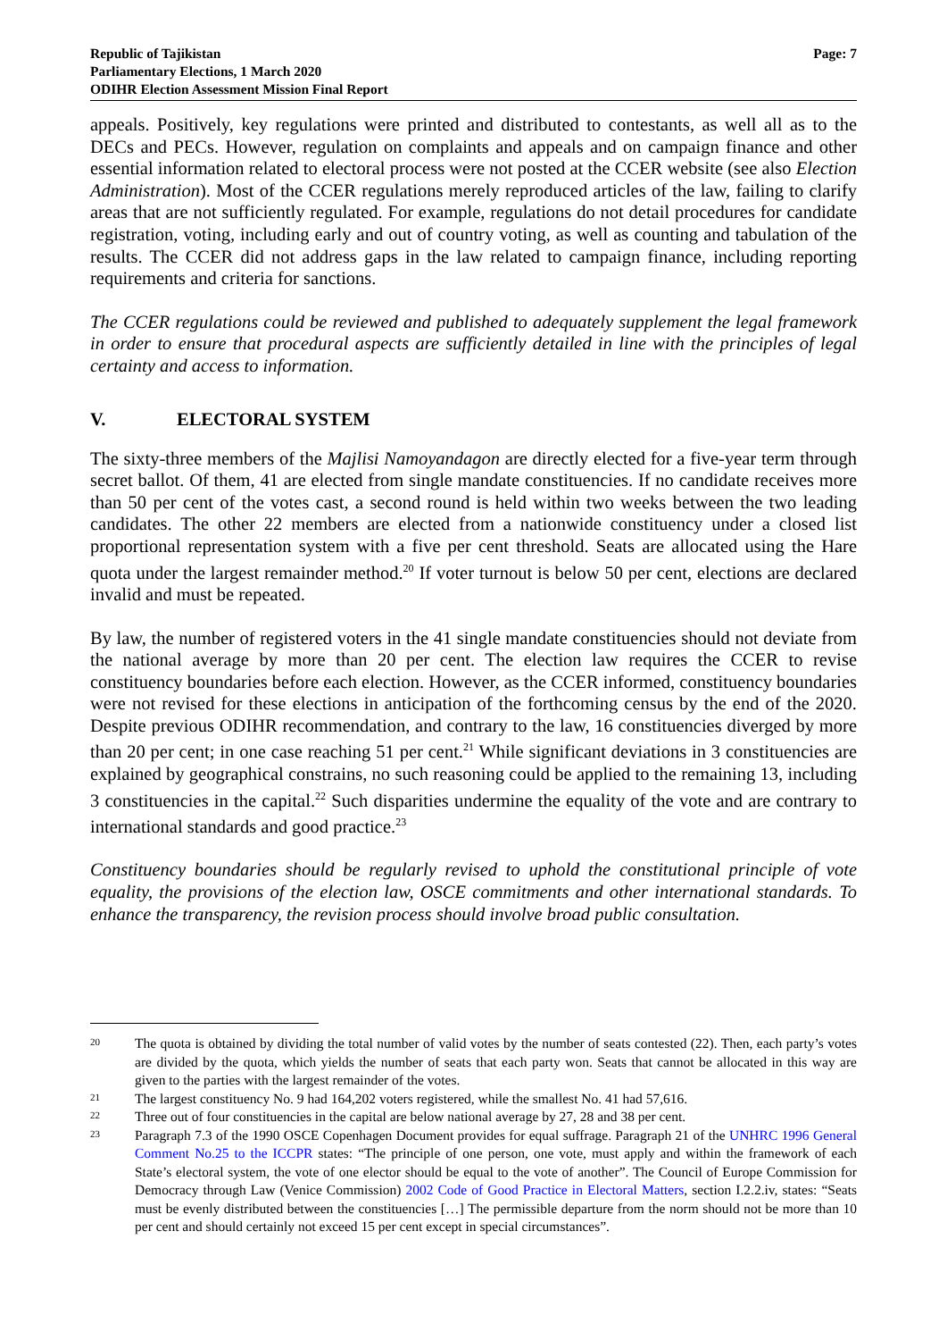Republic of Tajikistan
Parliamentary Elections, 1 March 2020
ODIHR Election Assessment Mission Final Report
Page: 7
appeals. Positively, key regulations were printed and distributed to contestants, as well all as to the DECs and PECs. However, regulation on complaints and appeals and on campaign finance and other essential information related to electoral process were not posted at the CCER website (see also Election Administration). Most of the CCER regulations merely reproduced articles of the law, failing to clarify areas that are not sufficiently regulated. For example, regulations do not detail procedures for candidate registration, voting, including early and out of country voting, as well as counting and tabulation of the results. The CCER did not address gaps in the law related to campaign finance, including reporting requirements and criteria for sanctions.
The CCER regulations could be reviewed and published to adequately supplement the legal framework in order to ensure that procedural aspects are sufficiently detailed in line with the principles of legal certainty and access to information.
V. ELECTORAL SYSTEM
The sixty-three members of the Majlisi Namoyandagon are directly elected for a five-year term through secret ballot. Of them, 41 are elected from single mandate constituencies. If no candidate receives more than 50 per cent of the votes cast, a second round is held within two weeks between the two leading candidates. The other 22 members are elected from a nationwide constituency under a closed list proportional representation system with a five per cent threshold. Seats are allocated using the Hare quota under the largest remainder method.<sup>20</sup> If voter turnout is below 50 per cent, elections are declared invalid and must be repeated.
By law, the number of registered voters in the 41 single mandate constituencies should not deviate from the national average by more than 20 per cent. The election law requires the CCER to revise constituency boundaries before each election. However, as the CCER informed, constituency boundaries were not revised for these elections in anticipation of the forthcoming census by the end of the 2020. Despite previous ODIHR recommendation, and contrary to the law, 16 constituencies diverged by more than 20 per cent; in one case reaching 51 per cent.<sup>21</sup> While significant deviations in 3 constituencies are explained by geographical constrains, no such reasoning could be applied to the remaining 13, including 3 constituencies in the capital.<sup>22</sup> Such disparities undermine the equality of the vote and are contrary to international standards and good practice.<sup>23</sup>
Constituency boundaries should be regularly revised to uphold the constitutional principle of vote equality, the provisions of the election law, OSCE commitments and other international standards. To enhance the transparency, the revision process should involve broad public consultation.
20
The quota is obtained by dividing the total number of valid votes by the number of seats contested (22). Then, each party’s votes are divided by the quota, which yields the number of seats that each party won. Seats that cannot be allocated in this way are given to the parties with the largest remainder of the votes.
21
The largest constituency No. 9 had 164,202 voters registered, while the smallest No. 41 had 57,616.
22
Three out of four constituencies in the capital are below national average by 27, 28 and 38 per cent.
23
Paragraph 7.3 of the 1990 OSCE Copenhagen Document provides for equal suffrage. Paragraph 21 of the UNHRC 1996 General Comment No.25 to the ICCPR states: “The principle of one person, one vote, must apply and within the framework of each State’s electoral system, the vote of one elector should be equal to the vote of another”. The Council of Europe Commission for Democracy through Law (Venice Commission) 2002 Code of Good Practice in Electoral Matters, section I.2.2.iv, states: “Seats must be evenly distributed between the constituencies […] The permissible departure from the norm should not be more than 10 per cent and should certainly not exceed 15 per cent except in special circumstances”.